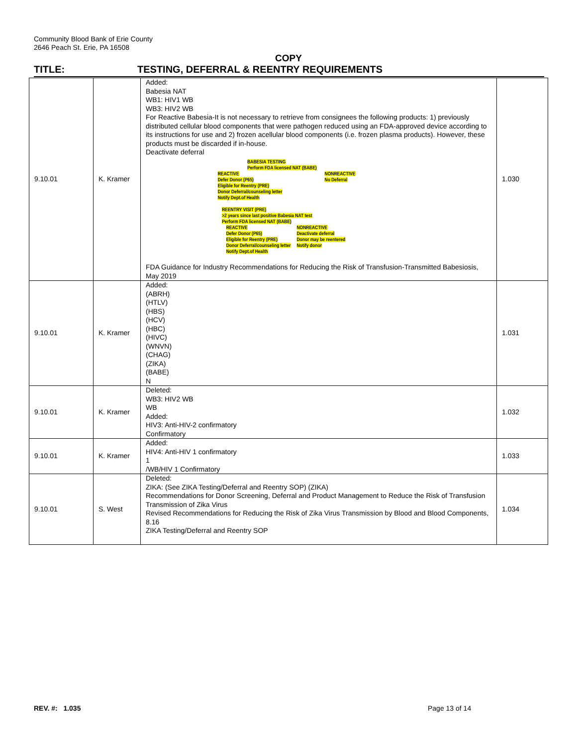Community Blood Bank of Erie County
2646 Peach St. Erie, PA 16508
COPY
TITLE: TESTING, DEFERRAL & REENTRY REQUIREMENTS
| 9.10.01 | K. Kramer | Added: Babesia NAT WB1: HIV1 WB WB3: HIV2 WB For Reactive Babesia-It is not necessary to retrieve from consignees the following products: 1) previously distributed cellular blood components that were pathogen reduced using an FDA-approved device according to its instructions for use and 2) frozen acellular blood components (i.e. frozen plasma products). However, these products must be discarded if in-house. Deactivate deferral BABESIA TESTING Perform FDA licensed NAT (BABE) REACTIVE Defer Donor (P65) Eligible for Reentry (PRE) Donor Deferral/counseling letter Notify Dept.of Health NONREACTIVE No Deferral REENTRY VISIT (PRE) >2 years since last positive Babesia NAT test Perform FDA licensed NAT (BABE) REACTIVE Defer Donor (P65) Eligible for Reentry (PRE) Donor Deferral/counseling letter Notify Dept.of Health NONREACTIVE Deactivate deferral Donor may be reentered Notify donor FDA Guidance for Industry Recommendations for Reducing the Risk of Transfusion-Transmitted Babesiosis, May 2019 | 1.030 |
| 9.10.01 | K. Kramer | Added: (ABRH) (HTLV) (HBS) (HCV) (HBC) (HIVC) (WNVN) (CHAG) (ZIKA) (BABE) N | 1.031 |
| 9.10.01 | K. Kramer | Deleted: WB3: HIV2 WB WB Added: HIV3: Anti-HIV-2 confirmatory Confirmatory | 1.032 |
| 9.10.01 | K. Kramer | Added: HIV4: Anti-HIV 1 confirmatory 1 /WB/HIV 1 Confirmatory | 1.033 |
| 9.10.01 | S. West | Deleted: ZIKA: (See ZIKA Testing/Deferral and Reentry SOP) (ZIKA) Recommendations for Donor Screening, Deferral and Product Management to Reduce the Risk of Transfusion Transmission of Zika Virus Revised Recommendations for Reducing the Risk of Zika Virus Transmission by Blood and Blood Components, 8.16 ZIKA Testing/Deferral and Reentry SOP | 1.034 |
REV. #: 1.035 Page 13 of 14